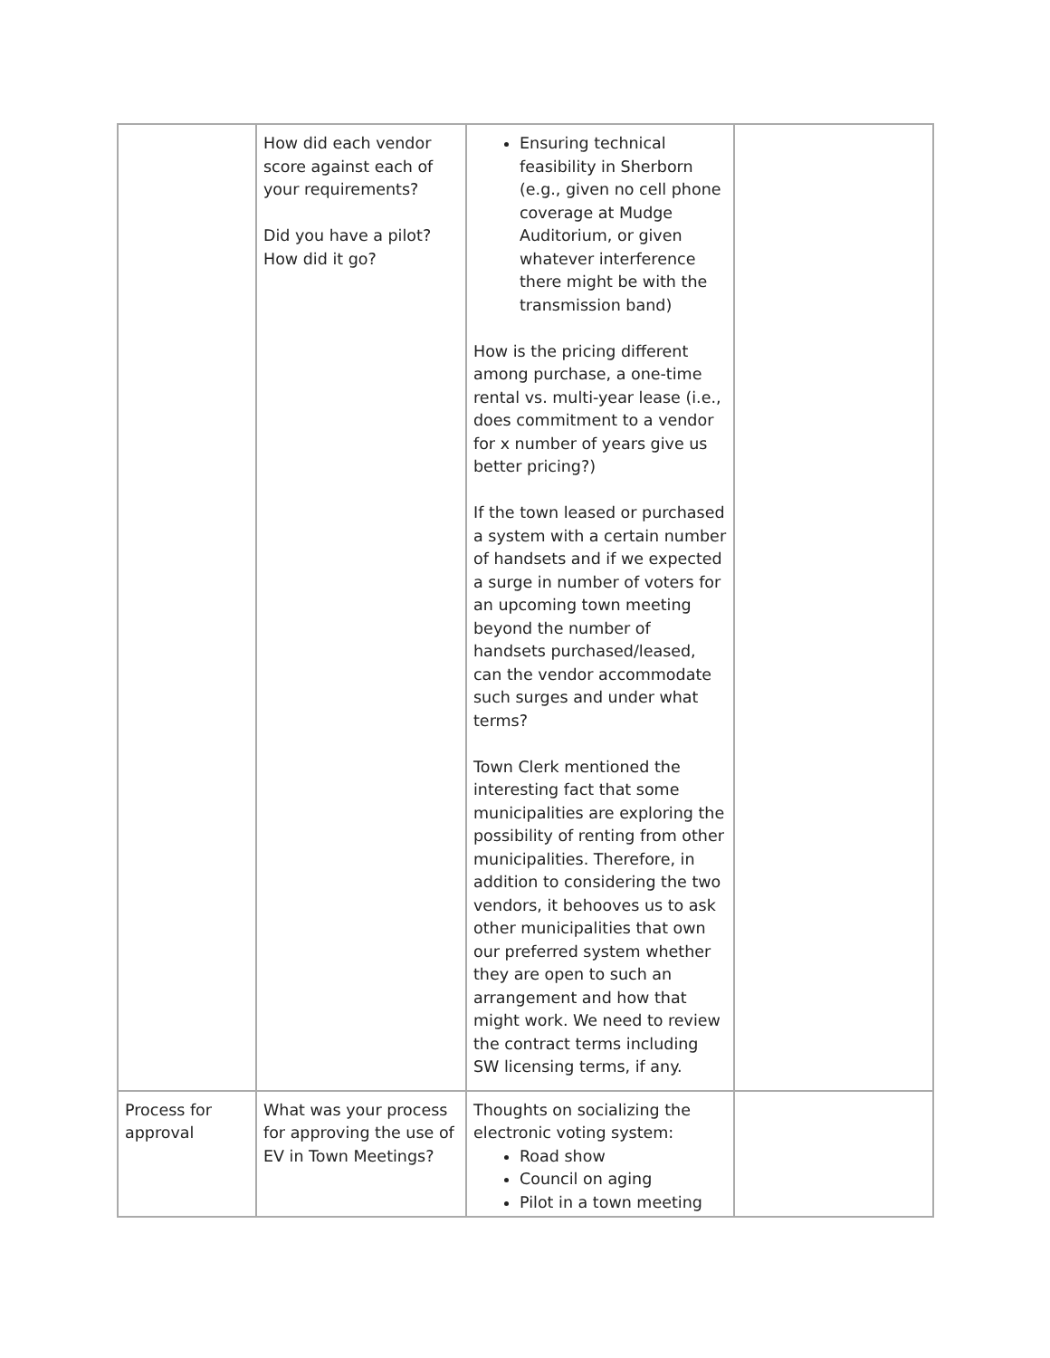| | How did each vendor score against each of your requirements? Did you have a pilot? How did it go? | Ensuring technical feasibility in Sherborn (e.g., given no cell phone coverage at Mudge Auditorium, or given whatever interference there might be with the transmission band) How is the pricing different among purchase, a one-time rental vs. multi-year lease (i.e., does commitment to a vendor for x number of years give us better pricing?) If the town leased or purchased a system with a certain number of handsets and if we expected a surge in number of voters for an upcoming town meeting beyond the number of handsets purchased/leased, can the vendor accommodate such surges and under what terms? Town Clerk mentioned the interesting fact that some municipalities are exploring the possibility of renting from other municipalities. Therefore, in addition to considering the two vendors, it behooves us to ask other municipalities that own our preferred system whether they are open to such an arrangement and how that might work. We need to review the contract terms including SW licensing terms, if any. | |
| Process for approval | What was your process for approving the use of EV in Town Meetings? | Thoughts on socializing the electronic voting system: Road show Council on aging Pilot in a town meeting | |